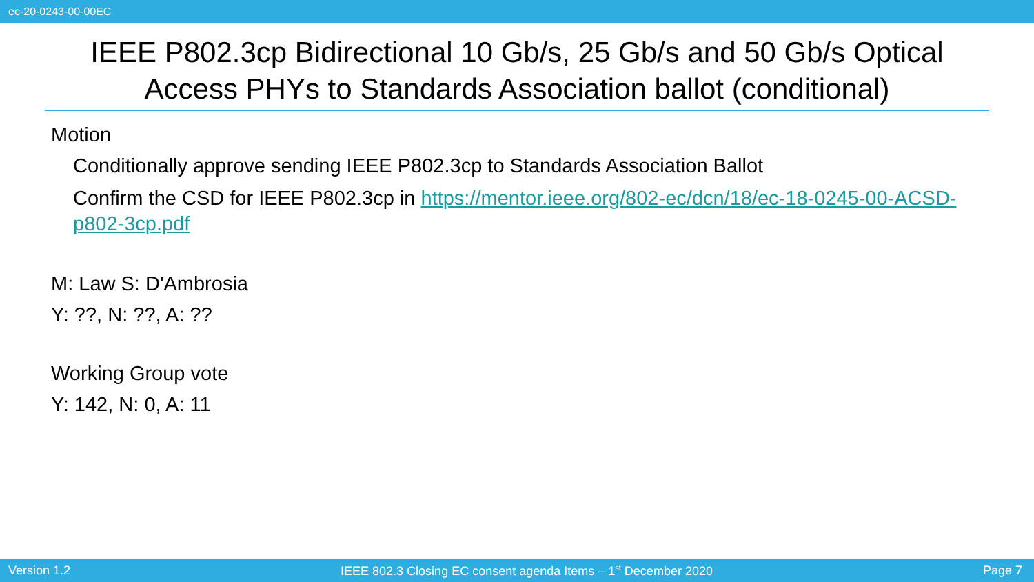ec-20-0243-00-00EC
IEEE P802.3cp Bidirectional 10 Gb/s, 25 Gb/s and 50 Gb/s Optical Access PHYs to Standards Association ballot (conditional)
Motion
Conditionally approve sending IEEE P802.3cp to Standards Association Ballot
Confirm the CSD for IEEE P802.3cp in https://mentor.ieee.org/802-ec/dcn/18/ec-18-0245-00-ACSD-p802-3cp.pdf
M: Law S: D'Ambrosia
Y: ??, N: ??, A: ??
Working Group vote
Y: 142, N: 0, A: 11
Version 1.2 IEEE 802.3 Closing EC consent agenda Items – 1<sup>st</sup> December 2020 Page 7